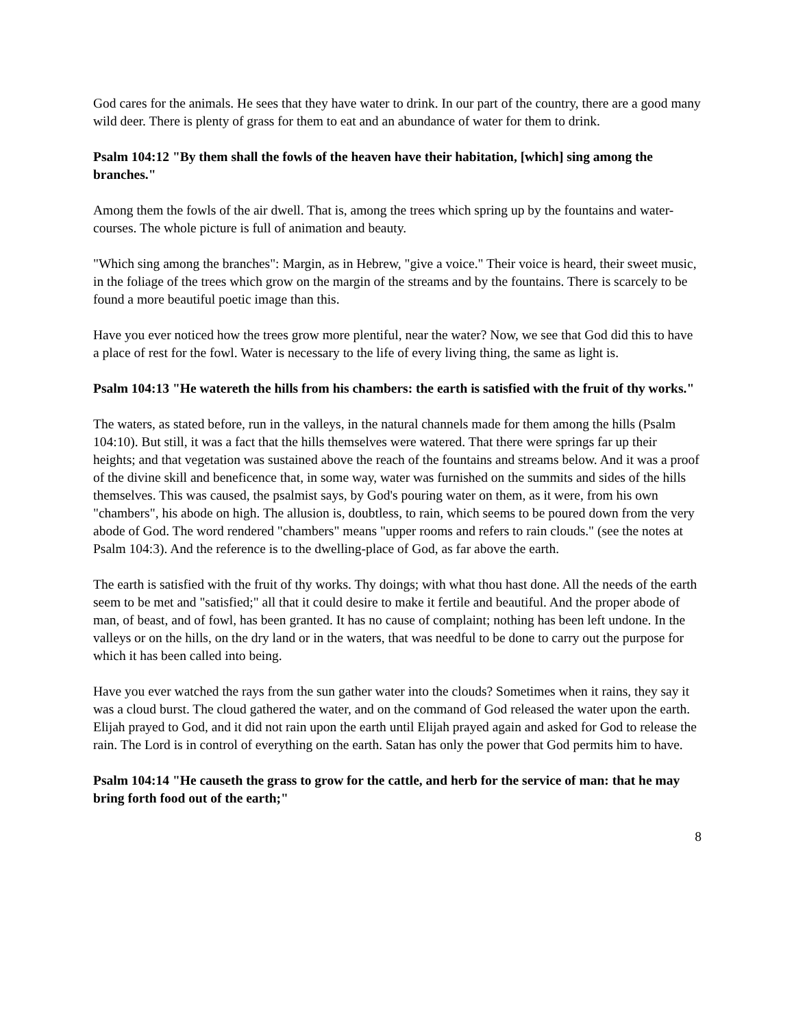God cares for the animals. He sees that they have water to drink. In our part of the country, there are a good many wild deer. There is plenty of grass for them to eat and an abundance of water for them to drink.
Psalm 104:12 "By them shall the fowls of the heaven have their habitation, [which] sing among the branches."
Among them the fowls of the air dwell. That is, among the trees which spring up by the fountains and water-courses. The whole picture is full of animation and beauty.
"Which sing among the branches": Margin, as in Hebrew, "give a voice." Their voice is heard, their sweet music, in the foliage of the trees which grow on the margin of the streams and by the fountains. There is scarcely to be found a more beautiful poetic image than this.
Have you ever noticed how the trees grow more plentiful, near the water? Now, we see that God did this to have a place of rest for the fowl. Water is necessary to the life of every living thing, the same as light is.
Psalm 104:13 "He watereth the hills from his chambers: the earth is satisfied with the fruit of thy works."
The waters, as stated before, run in the valleys, in the natural channels made for them among the hills (Psalm 104:10). But still, it was a fact that the hills themselves were watered. That there were springs far up their heights; and that vegetation was sustained above the reach of the fountains and streams below. And it was a proof of the divine skill and beneficence that, in some way, water was furnished on the summits and sides of the hills themselves. This was caused, the psalmist says, by God's pouring water on them, as it were, from his own "chambers", his abode on high. The allusion is, doubtless, to rain, which seems to be poured down from the very abode of God. The word rendered "chambers" means "upper rooms and refers to rain clouds." (see the notes at Psalm 104:3). And the reference is to the dwelling-place of God, as far above the earth.
The earth is satisfied with the fruit of thy works. Thy doings; with what thou hast done. All the needs of the earth seem to be met and "satisfied;" all that it could desire to make it fertile and beautiful. And the proper abode of man, of beast, and of fowl, has been granted. It has no cause of complaint; nothing has been left undone. In the valleys or on the hills, on the dry land or in the waters, that was needful to be done to carry out the purpose for which it has been called into being.
Have you ever watched the rays from the sun gather water into the clouds? Sometimes when it rains, they say it was a cloud burst. The cloud gathered the water, and on the command of God released the water upon the earth. Elijah prayed to God, and it did not rain upon the earth until Elijah prayed again and asked for God to release the rain. The Lord is in control of everything on the earth. Satan has only the power that God permits him to have.
Psalm 104:14 "He causeth the grass to grow for the cattle, and herb for the service of man: that he may bring forth food out of the earth;"
8